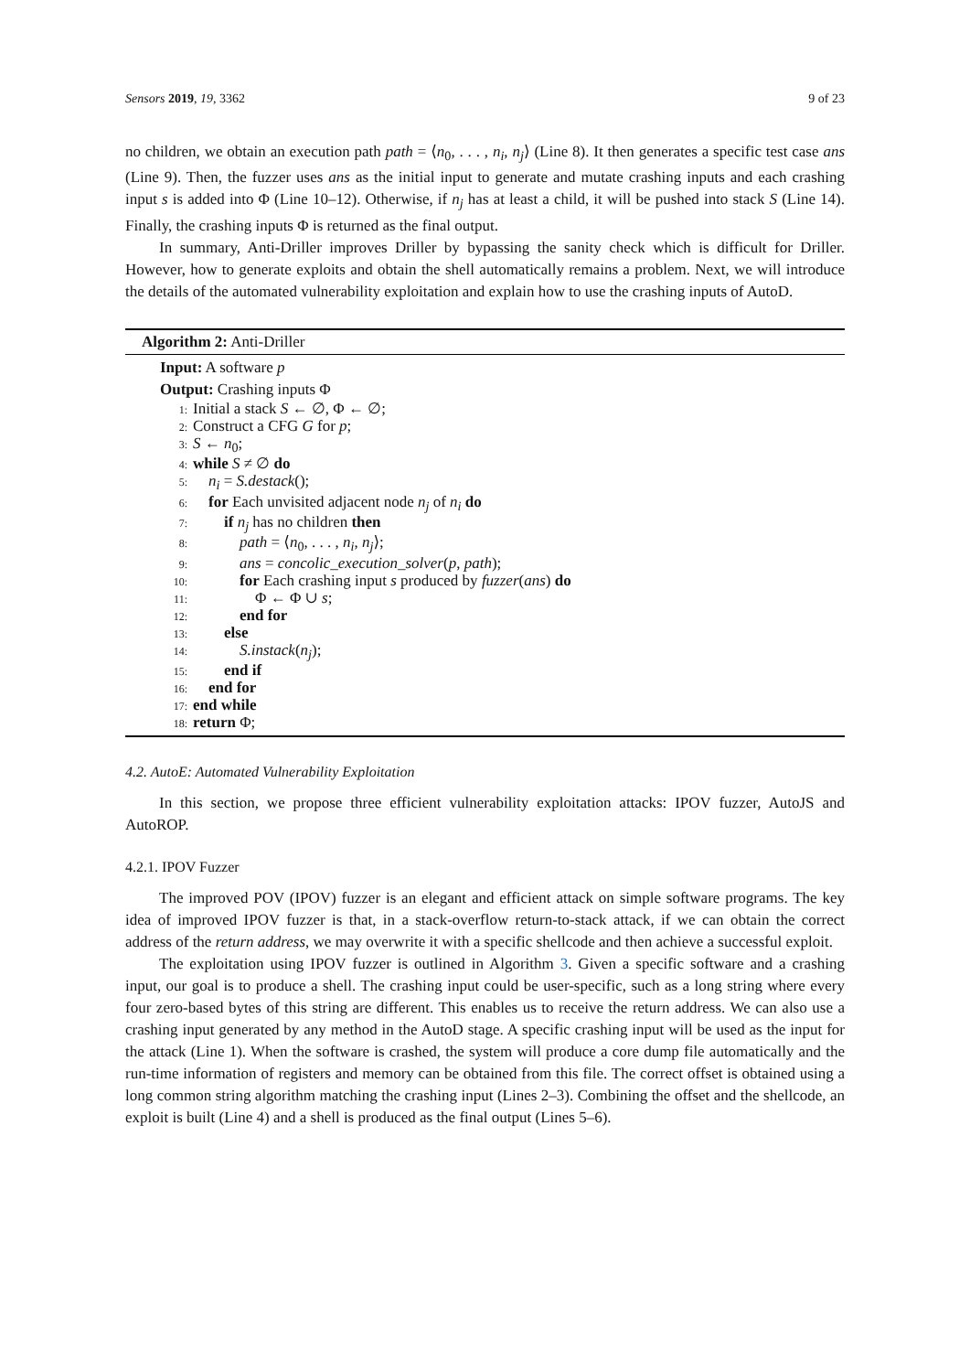Sensors 2019, 19, 3362 9 of 23
no children, we obtain an execution path path = ⟨n<sub>0</sub>, . . . , n<sub>i</sub>, n<sub>j</sub>⟩ (Line 8). It then generates a specific test case ans (Line 9). Then, the fuzzer uses ans as the initial input to generate and mutate crashing inputs and each crashing input s is added into Φ (Line 10–12). Otherwise, if n<sub>j</sub> has at least a child, it will be pushed into stack S (Line 14). Finally, the crashing inputs Φ is returned as the final output.
In summary, Anti-Driller improves Driller by bypassing the sanity check which is difficult for Driller. However, how to generate exploits and obtain the shell automatically remains a problem. Next, we will introduce the details of the automated vulnerability exploitation and explain how to use the crashing inputs of AutoD.
Algorithm 2: Anti-Driller
Input: A software p
Output: Crashing inputs Φ
1: Initial a stack S ← ∅, Φ ← ∅;
2: Construct a CFG G for p;
3: S ← n<sub>0</sub>;
4: while S ≠ ∅ do
5: n<sub>i</sub> = S.destack();
6: for Each unvisited adjacent node n<sub>j</sub> of n<sub>i</sub> do
7: if n<sub>j</sub> has no children then
8: path = ⟨n<sub>0</sub>, . . . , n<sub>i</sub>, n<sub>j</sub>⟩;
9: ans = concolic_execution_solver(p, path);
10: for Each crashing input s produced by fuzzer(ans) do
11: Φ ← Φ ∪ s;
12: end for
13: else
14: S.instack(n<sub>j</sub>);
15: end if
16: end for
17: end while
18: return Φ;
4.2. AutoE: Automated Vulnerability Exploitation
In this section, we propose three efficient vulnerability exploitation attacks: IPOV fuzzer, AutoJS and AutoROP.
4.2.1. IPOV Fuzzer
The improved POV (IPOV) fuzzer is an elegant and efficient attack on simple software programs. The key idea of improved IPOV fuzzer is that, in a stack-overflow return-to-stack attack, if we can obtain the correct address of the return address, we may overwrite it with a specific shellcode and then achieve a successful exploit.
The exploitation using IPOV fuzzer is outlined in Algorithm 3. Given a specific software and a crashing input, our goal is to produce a shell. The crashing input could be user-specific, such as a long string where every four zero-based bytes of this string are different. This enables us to receive the return address. We can also use a crashing input generated by any method in the AutoD stage. A specific crashing input will be used as the input for the attack (Line 1). When the software is crashed, the system will produce a core dump file automatically and the run-time information of registers and memory can be obtained from this file. The correct offset is obtained using a long common string algorithm matching the crashing input (Lines 2–3). Combining the offset and the shellcode, an exploit is built (Line 4) and a shell is produced as the final output (Lines 5–6).